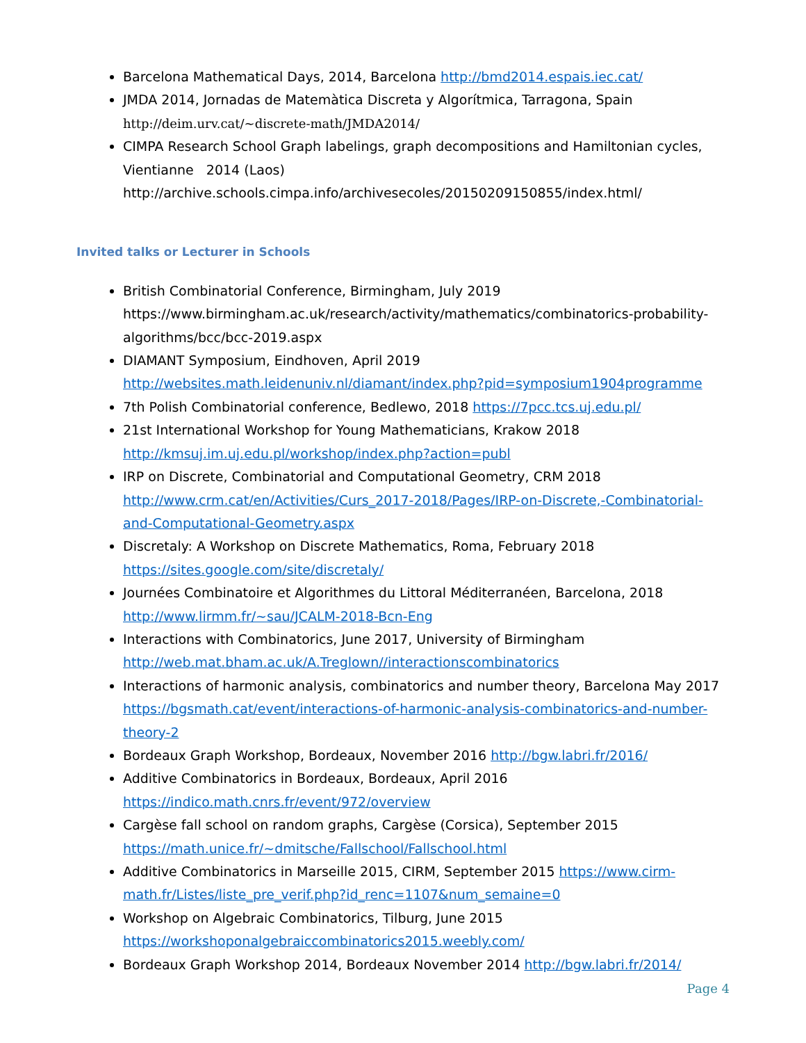Barcelona Mathematical Days, 2014, Barcelona http://bmd2014.espais.iec.cat/
JMDA 2014, Jornadas de Matemàtica Discreta y Algorítmica, Tarragona, Spain
http://deim.urv.cat/~discrete-math/JMDA2014/
CIMPA Research School Graph labelings, graph decompositions and Hamiltonian cycles, Vientianne 2014 (Laos)
http://archive.schools.cimpa.info/archivesecoles/20150209150855/index.html/
Invited talks or Lecturer in Schools
British Combinatorial Conference, Birmingham, July 2019
https://www.birmingham.ac.uk/research/activity/mathematics/combinatorics-probability-algorithms/bcc/bcc-2019.aspx
DIAMANT Symposium, Eindhoven, April 2019
http://websites.math.leidenuniv.nl/diamant/index.php?pid=symposium1904programme
7th Polish Combinatorial conference, Bedlewo, 2018 https://7pcc.tcs.uj.edu.pl/
21st International Workshop for Young Mathematicians, Krakow 2018
http://kmsuj.im.uj.edu.pl/workshop/index.php?action=publ
IRP on Discrete, Combinatorial and Computational Geometry, CRM 2018
http://www.crm.cat/en/Activities/Curs_2017-2018/Pages/IRP-on-Discrete,-Combinatorial-and-Computational-Geometry.aspx
Discretaly: A Workshop on Discrete Mathematics, Roma, February 2018
https://sites.google.com/site/discretaly/
Journées Combinatoire et Algorithmes du Littoral Méditerranéen, Barcelona, 2018
http://www.lirmm.fr/~sau/JCALM-2018-Bcn-Eng
Interactions with Combinatorics, June 2017, University of Birmingham
http://web.mat.bham.ac.uk/A.Treglown//interactionscombinatorics
Interactions of harmonic analysis, combinatorics and number theory, Barcelona May 2017
https://bgsmath.cat/event/interactions-of-harmonic-analysis-combinatorics-and-number-theory-2
Bordeaux Graph Workshop, Bordeaux, November 2016 http://bgw.labri.fr/2016/
Additive Combinatorics in Bordeaux, Bordeaux, April 2016
https://indico.math.cnrs.fr/event/972/overview
Cargèse fall school on random graphs, Cargèse (Corsica), September 2015
https://math.unice.fr/~dmitsche/Fallschool/Fallschool.html
Additive Combinatorics in Marseille 2015, CIRM, September 2015 https://www.cirm-math.fr/Listes/liste_pre_verif.php?id_renc=1107&num_semaine=0
Workshop on Algebraic Combinatorics, Tilburg, June 2015
https://workshoponalgebraiccombinatorics2015.weebly.com/
Bordeaux Graph Workshop 2014, Bordeaux November 2014 http://bgw.labri.fr/2014/
Page 4